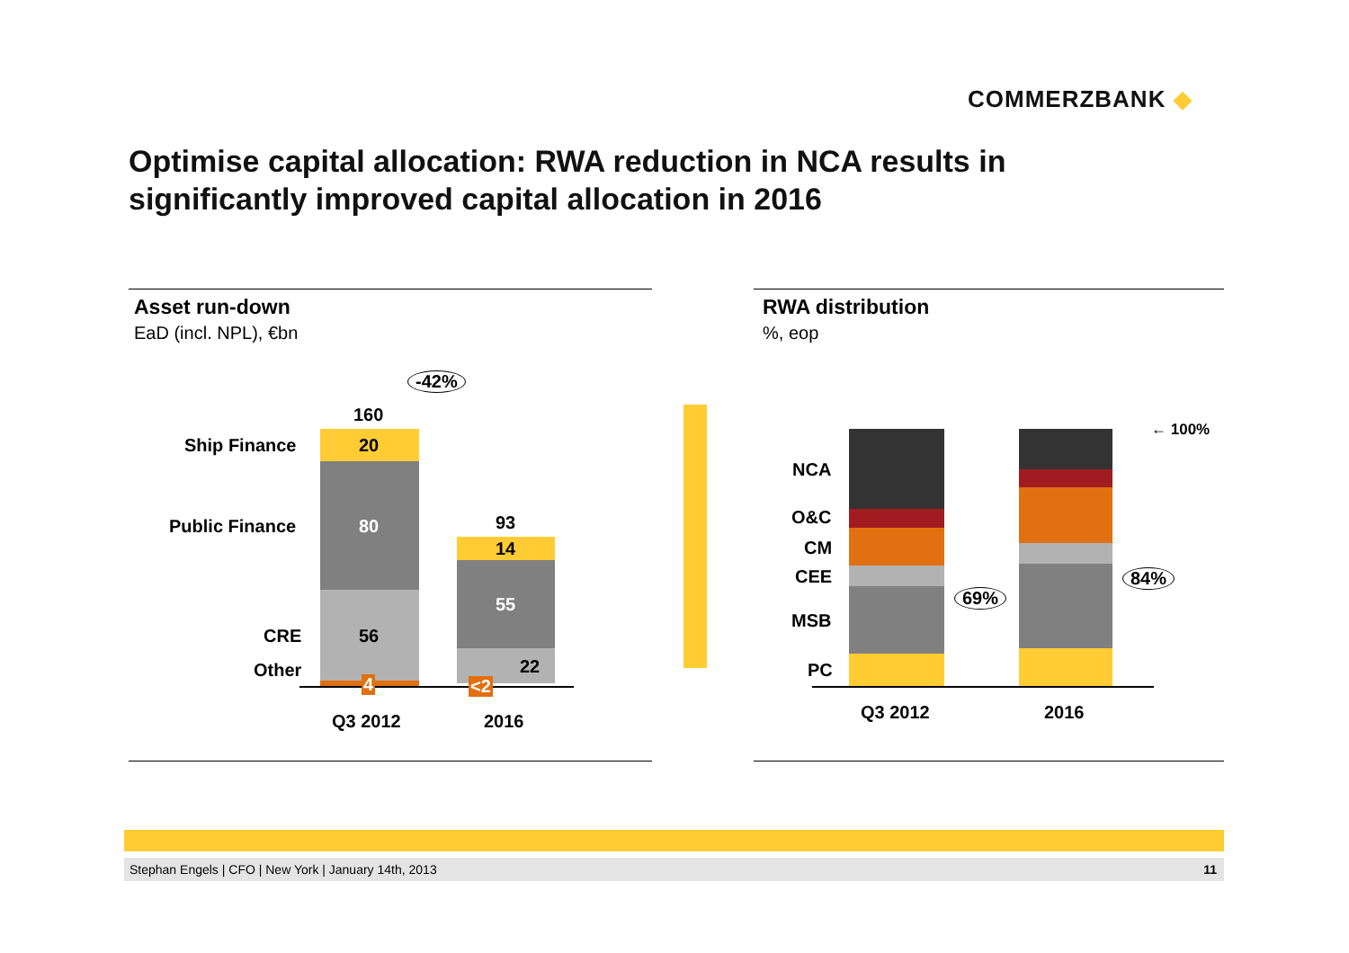COMMERZBANK ◆
Optimise capital allocation: RWA reduction in NCA results in
significantly improved capital allocation in 2016
Asset run-down
EaD (incl. NPL), €bn
160
-42%
Ship Finance 20
Public Finance 80
CRE 56
Other
4
93
14
55
22
<2
Q3 2012 2016
RWA distribution
%, eop
NCA
O&C
CM
CEE
MSB
PC
← 100%
69%
84%
Q3 2012 2016
Stephan Engels | CFO | New York | January 14th, 2013 11